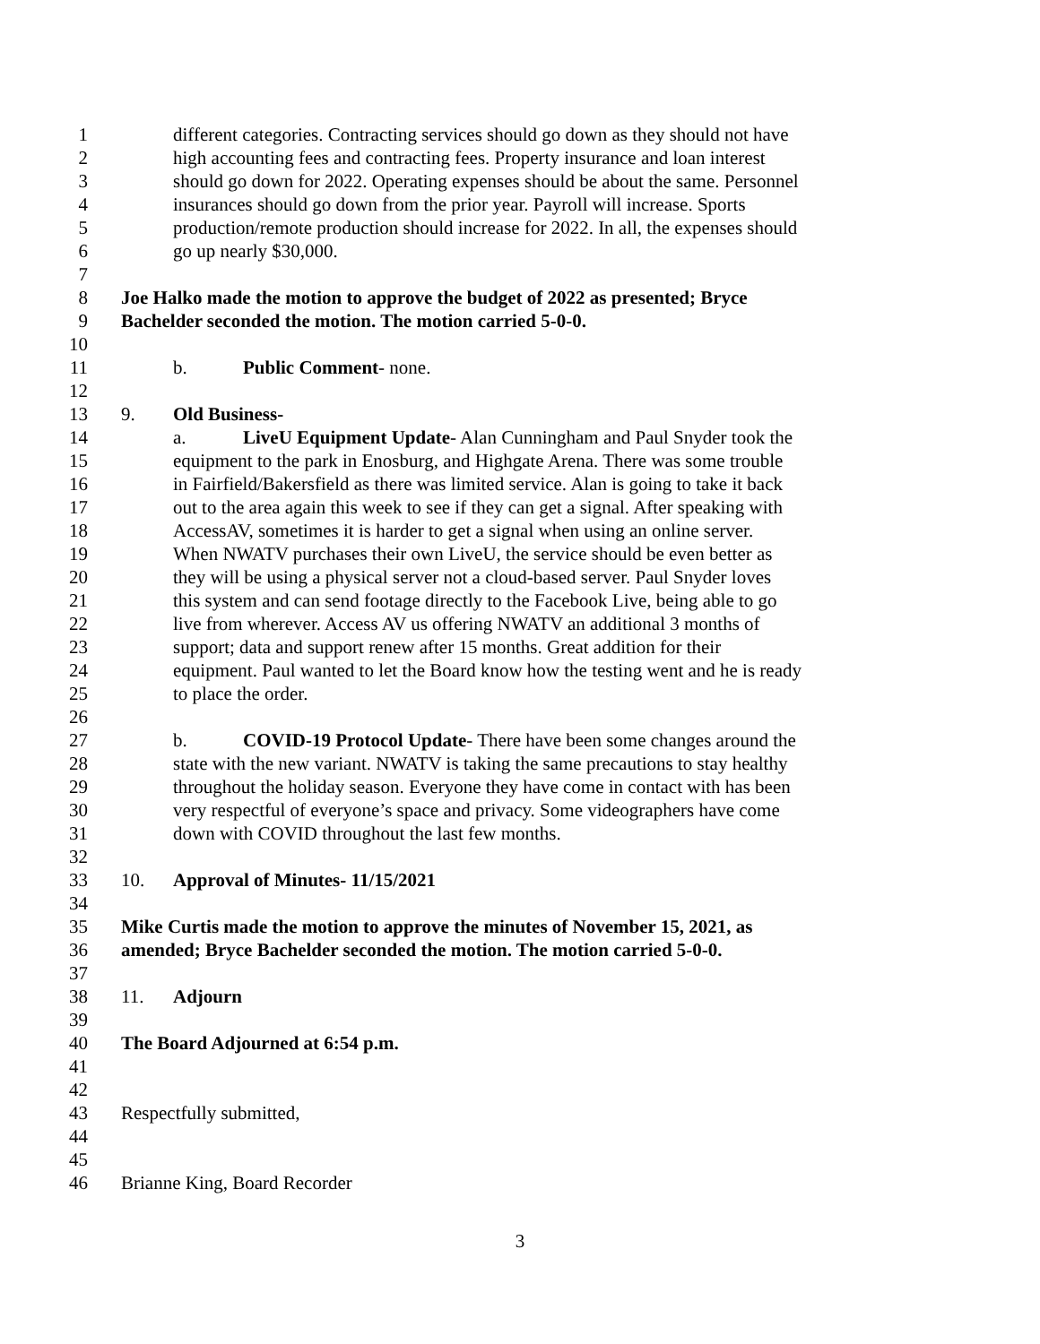1 different categories. Contracting services should go down as they should not have
2 high accounting fees and contracting fees. Property insurance and loan interest
3 should go down for 2022. Operating expenses should be about the same. Personnel
4 insurances should go down from the prior year. Payroll will increase. Sports
5 production/remote production should increase for 2022. In all, the expenses should
6 go up nearly $30,000.
7
8 Joe Halko made the motion to approve the budget of 2022 as presented; Bryce
9 Bachelder seconded the motion. The motion carried 5-0-0.
10
11 b. Public Comment- none.
12
13 9. Old Business-
14 a. LiveU Equipment Update- Alan Cunningham and Paul Snyder took the
15 equipment to the park in Enosburg, and Highgate Arena. There was some trouble
16 in Fairfield/Bakersfield as there was limited service. Alan is going to take it back
17 out to the area again this week to see if they can get a signal. After speaking with
18 AccessAV, sometimes it is harder to get a signal when using an online server.
19 When NWATV purchases their own LiveU, the service should be even better as
20 they will be using a physical server not a cloud-based server. Paul Snyder loves
21 this system and can send footage directly to the Facebook Live, being able to go
22 live from wherever. Access AV us offering NWATV an additional 3 months of
23 support; data and support renew after 15 months. Great addition for their
24 equipment. Paul wanted to let the Board know how the testing went and he is ready
25 to place the order.
26
27 b. COVID-19 Protocol Update- There have been some changes around the
28 state with the new variant. NWATV is taking the same precautions to stay healthy
29 throughout the holiday season. Everyone they have come in contact with has been
30 very respectful of everyone’s space and privacy. Some videographers have come
31 down with COVID throughout the last few months.
32
33 10. Approval of Minutes- 11/15/2021
34
35 Mike Curtis made the motion to approve the minutes of November 15, 2021, as
36 amended; Bryce Bachelder seconded the motion. The motion carried 5-0-0.
37
38 11. Adjourn
39
40 The Board Adjourned at 6:54 p.m.
41
42
43 Respectfully submitted,
44
45
46 Brianne King, Board Recorder
3